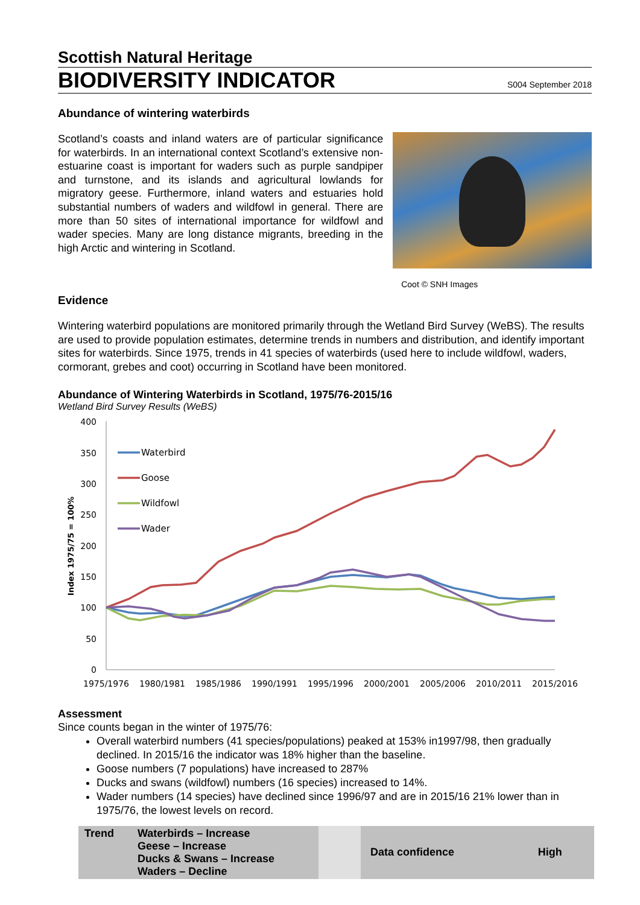Scottish Natural Heritage
BIODIVERSITY INDICATOR
S004 September 2018
Abundance of wintering waterbirds
Scotland’s coasts and inland waters are of particular significance for waterbirds. In an international context Scotland’s extensive non-estuarine coast is important for waders such as purple sandpiper and turnstone, and its islands and agricultural lowlands for migratory geese. Furthermore, inland waters and estuaries hold substantial numbers of waders and wildfowl in general. There are more than 50 sites of international importance for wildfowl and wader species. Many are long distance migrants, breeding in the high Arctic and wintering in Scotland.
Coot © SNH Images
Evidence
Wintering waterbird populations are monitored primarily through the Wetland Bird Survey (WeBS). The results are used to provide population estimates, determine trends in numbers and distribution, and identify important sites for waterbirds. Since 1975, trends in 41 species of waterbirds (used here to include wildfowl, waders, cormorant, grebes and coot) occurring in Scotland have been monitored.
Abundance of Wintering Waterbirds in Scotland, 1975/76-2015/16
Wetland Bird Survey Results (WeBS)
400
350
300
250
200
150
100
50
0
Index 1975/75 = 100%
1975/1976
1980/1981
1985/1986
1990/1991
1995/1996
2000/2001
2005/2006
2010/2011
2015/2016
Waterbird
Goose
Wildfowl
Wader
Assessment
Since counts began in the winter of 1975/76:
Overall waterbird numbers (41 species/populations) peaked at 153% in1997/98, then gradually declined. In 2015/16 the indicator was 18% higher than the baseline.
Goose numbers (7 populations) have increased to 287%
Ducks and swans (wildfowl) numbers (16 species) increased to 14%.
Wader numbers (14 species) have declined since 1996/97 and are in 2015/16 21% lower than in 1975/76, the lowest levels on record.
| Trend | Waterbirds – Increase Geese – Increase Ducks & Swans – Increase Waders – Decline | | Data confidence | High |